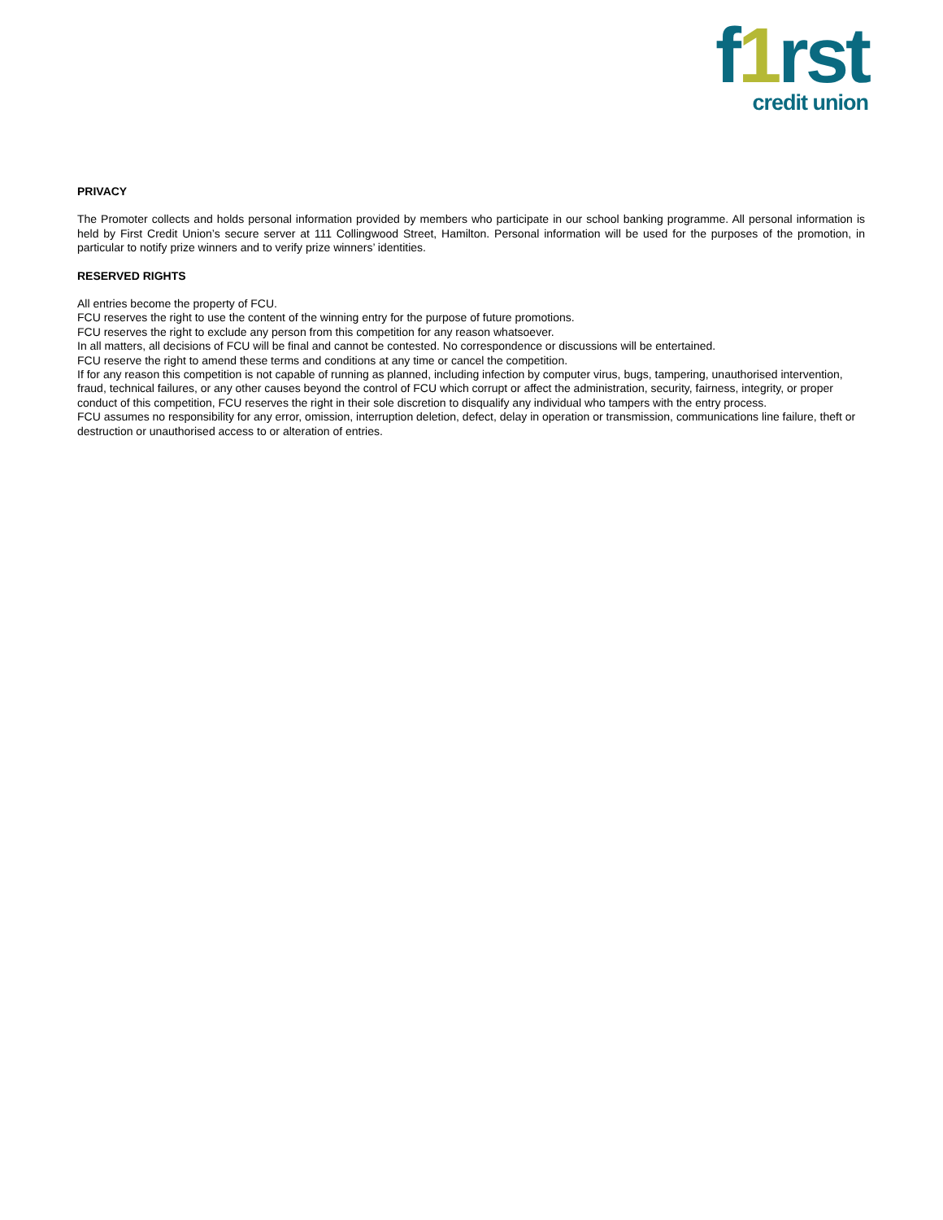f1rst
credit union
PRIVACY
The Promoter collects and holds personal information provided by members who participate in our school banking programme. All personal information is held by First Credit Union’s secure server at 111 Collingwood Street, Hamilton. Personal information will be used for the purposes of the promotion, in particular to notify prize winners and to verify prize winners’ identities.
RESERVED RIGHTS
All entries become the property of FCU.
FCU reserves the right to use the content of the winning entry for the purpose of future promotions.
FCU reserves the right to exclude any person from this competition for any reason whatsoever.
In all matters, all decisions of FCU will be final and cannot be contested. No correspondence or discussions will be entertained.
FCU reserve the right to amend these terms and conditions at any time or cancel the competition.
If for any reason this competition is not capable of running as planned, including infection by computer virus, bugs, tampering, unauthorised intervention, fraud, technical failures, or any other causes beyond the control of FCU which corrupt or affect the administration, security, fairness, integrity, or proper conduct of this competition, FCU reserves the right in their sole discretion to disqualify any individual who tampers with the entry process.
FCU assumes no responsibility for any error, omission, interruption deletion, defect, delay in operation or transmission, communications line failure, theft or destruction or unauthorised access to or alteration of entries.